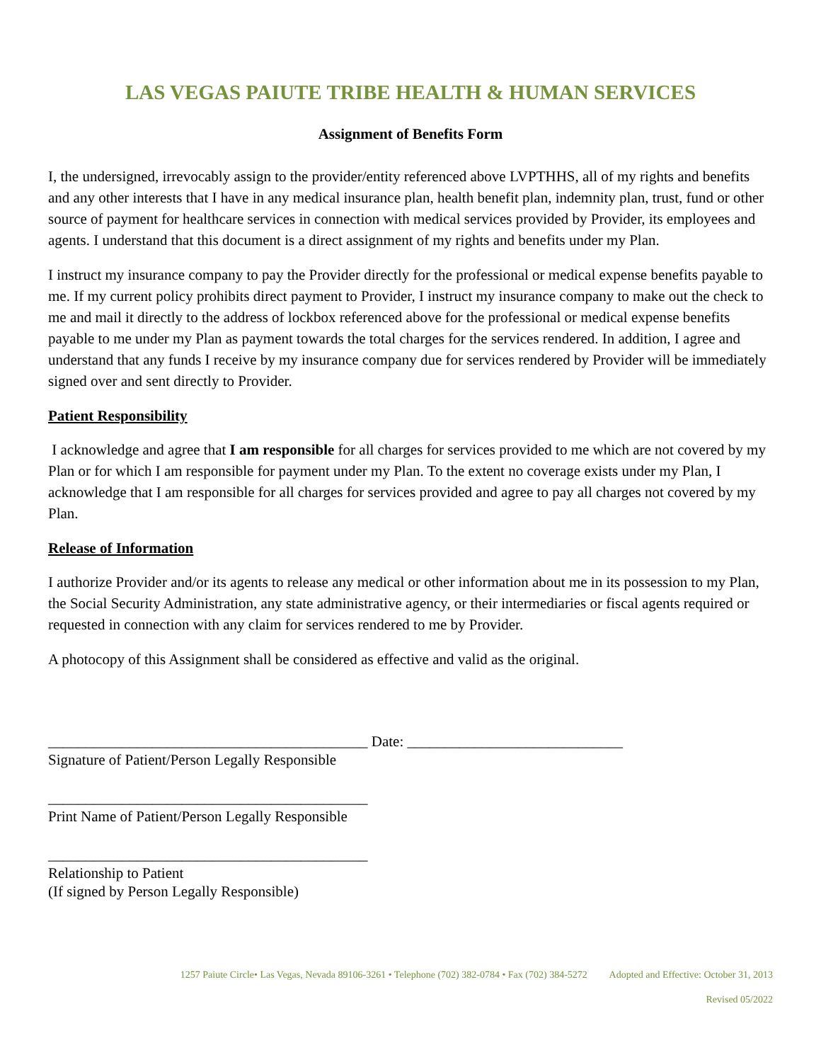LAS VEGAS PAIUTE TRIBE HEALTH & HUMAN SERVICES
Assignment of Benefits Form
I, the undersigned, irrevocably assign to the provider/entity referenced above LVPTHHS, all of my rights and benefits and any other interests that I have in any medical insurance plan, health benefit plan, indemnity plan, trust, fund or other source of payment for healthcare services in connection with medical services provided by Provider, its employees and agents. I understand that this document is a direct assignment of my rights and benefits under my Plan.
I instruct my insurance company to pay the Provider directly for the professional or medical expense benefits payable to me. If my current policy prohibits direct payment to Provider, I instruct my insurance company to make out the check to me and mail it directly to the address of lockbox referenced above for the professional or medical expense benefits payable to me under my Plan as payment towards the total charges for the services rendered. In addition, I agree and understand that any funds I receive by my insurance company due for services rendered by Provider will be immediately signed over and sent directly to Provider.
Patient Responsibility
I acknowledge and agree that I am responsible for all charges for services provided to me which are not covered by my Plan or for which I am responsible for payment under my Plan. To the extent no coverage exists under my Plan, I acknowledge that I am responsible for all charges for services provided and agree to pay all charges not covered by my Plan.
Release of Information
I authorize Provider and/or its agents to release any medical or other information about me in its possession to my Plan, the Social Security Administration, any state administrative agency, or their intermediaries or fiscal agents required or requested in connection with any claim for services rendered to me by Provider.
A photocopy of this Assignment shall be considered as effective and valid as the original.
___________________________________________ Date: _____________________________
Signature of Patient/Person Legally Responsible
___________________________________________
Print Name of Patient/Person Legally Responsible
___________________________________________
Relationship to Patient
(If signed by Person Legally Responsible)
1257 Paiute Circle• Las Vegas, Nevada 89106-3261 • Telephone (702) 382-0784 • Fax (702) 384-5272 Adopted and Effective: October 31, 2013
Revised 05/2022